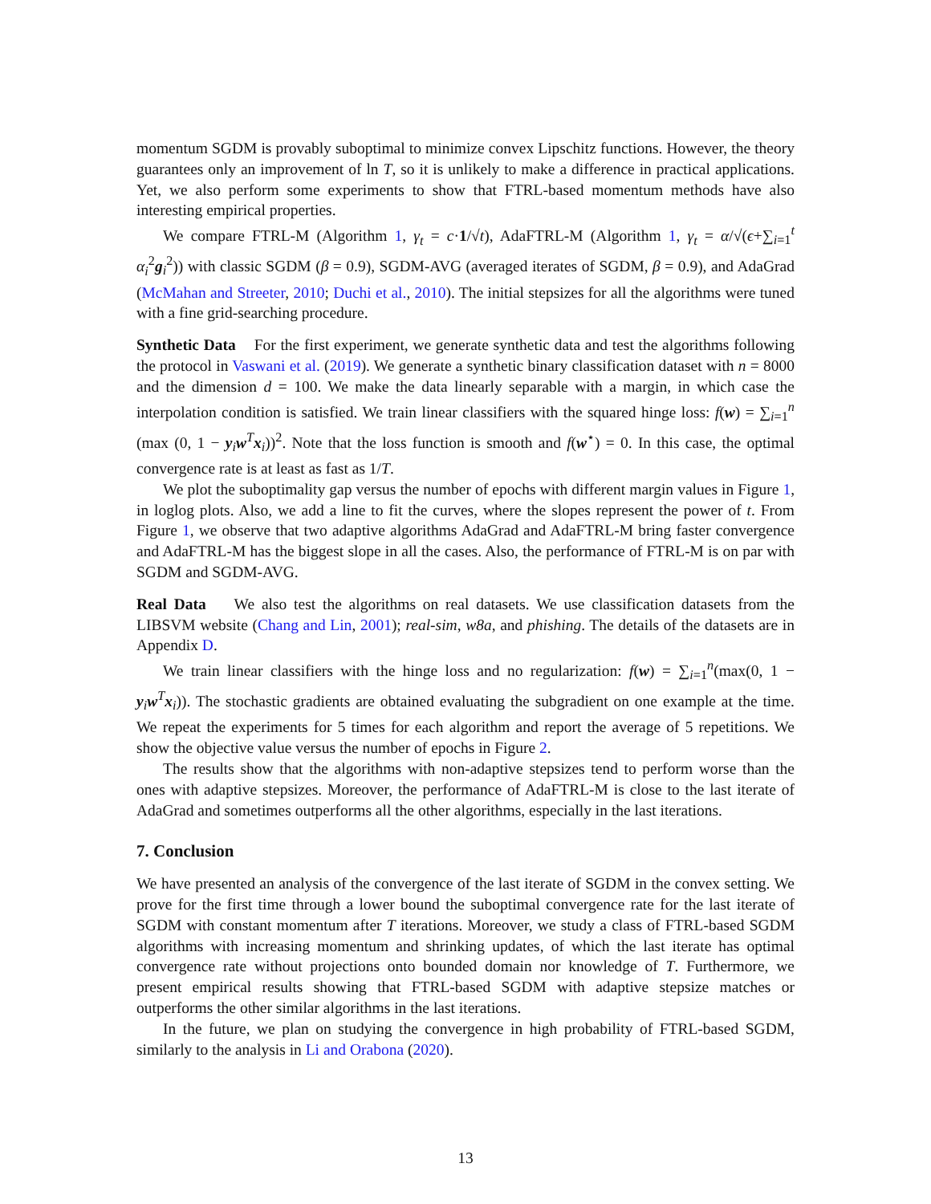momentum SGDM is provably suboptimal to minimize convex Lipschitz functions. However, the theory guarantees only an improvement of ln T, so it is unlikely to make a difference in practical applications. Yet, we also perform some experiments to show that FTRL-based momentum methods have also interesting empirical properties.
We compare FTRL-M (Algorithm 1, γ<sub>t</sub> = c·1/√t), AdaFTRL-M (Algorithm 1, γ<sub>t</sub> = α/√(ϵ+∑<sub>i=1</sub><sup>t</sup> α<sub>i</sub><sup>2</sup>g<sub>i</sub><sup>2</sup>)) with classic SGDM (β = 0.9), SGDM-AVG (averaged iterates of SGDM, β = 0.9), and AdaGrad (McMahan and Streeter, 2010; Duchi et al., 2010). The initial stepsizes for all the algorithms were tuned with a fine grid-searching procedure.
Synthetic Data For the first experiment, we generate synthetic data and test the algorithms following the protocol in Vaswani et al. (2019). We generate a synthetic binary classification dataset with n = 8000 and the dimension d = 100. We make the data linearly separable with a margin, in which case the interpolation condition is satisfied. We train linear classifiers with the squared hinge loss: f(w) = ∑<sub>i=1</sub><sup>n</sup> (max (0, 1 − y<sub>i</sub>w<sup>T</sup>x<sub>i</sub>))<sup>2</sup>. Note that the loss function is smooth and f(w<sup>⋆</sup>) = 0. In this case, the optimal convergence rate is at least as fast as 1/T.
We plot the suboptimality gap versus the number of epochs with different margin values in Figure 1, in loglog plots. Also, we add a line to fit the curves, where the slopes represent the power of t. From Figure 1, we observe that two adaptive algorithms AdaGrad and AdaFTRL-M bring faster convergence and AdaFTRL-M has the biggest slope in all the cases. Also, the performance of FTRL-M is on par with SGDM and SGDM-AVG.
Real Data We also test the algorithms on real datasets. We use classification datasets from the LIBSVM website (Chang and Lin, 2001); real-sim, w8a, and phishing. The details of the datasets are in Appendix D.
We train linear classifiers with the hinge loss and no regularization: f(w) = ∑<sub>i=1</sub><sup>n</sup>(max(0, 1 − y<sub>i</sub>w<sup>T</sup>x<sub>i</sub>)). The stochastic gradients are obtained evaluating the subgradient on one example at the time. We repeat the experiments for 5 times for each algorithm and report the average of 5 repetitions. We show the objective value versus the number of epochs in Figure 2.
The results show that the algorithms with non-adaptive stepsizes tend to perform worse than the ones with adaptive stepsizes. Moreover, the performance of AdaFTRL-M is close to the last iterate of AdaGrad and sometimes outperforms all the other algorithms, especially in the last iterations.
7. Conclusion
We have presented an analysis of the convergence of the last iterate of SGDM in the convex setting. We prove for the first time through a lower bound the suboptimal convergence rate for the last iterate of SGDM with constant momentum after T iterations. Moreover, we study a class of FTRL-based SGDM algorithms with increasing momentum and shrinking updates, of which the last iterate has optimal convergence rate without projections onto bounded domain nor knowledge of T. Furthermore, we present empirical results showing that FTRL-based SGDM with adaptive stepsize matches or outperforms the other similar algorithms in the last iterations.
In the future, we plan on studying the convergence in high probability of FTRL-based SGDM, similarly to the analysis in Li and Orabona (2020).
13